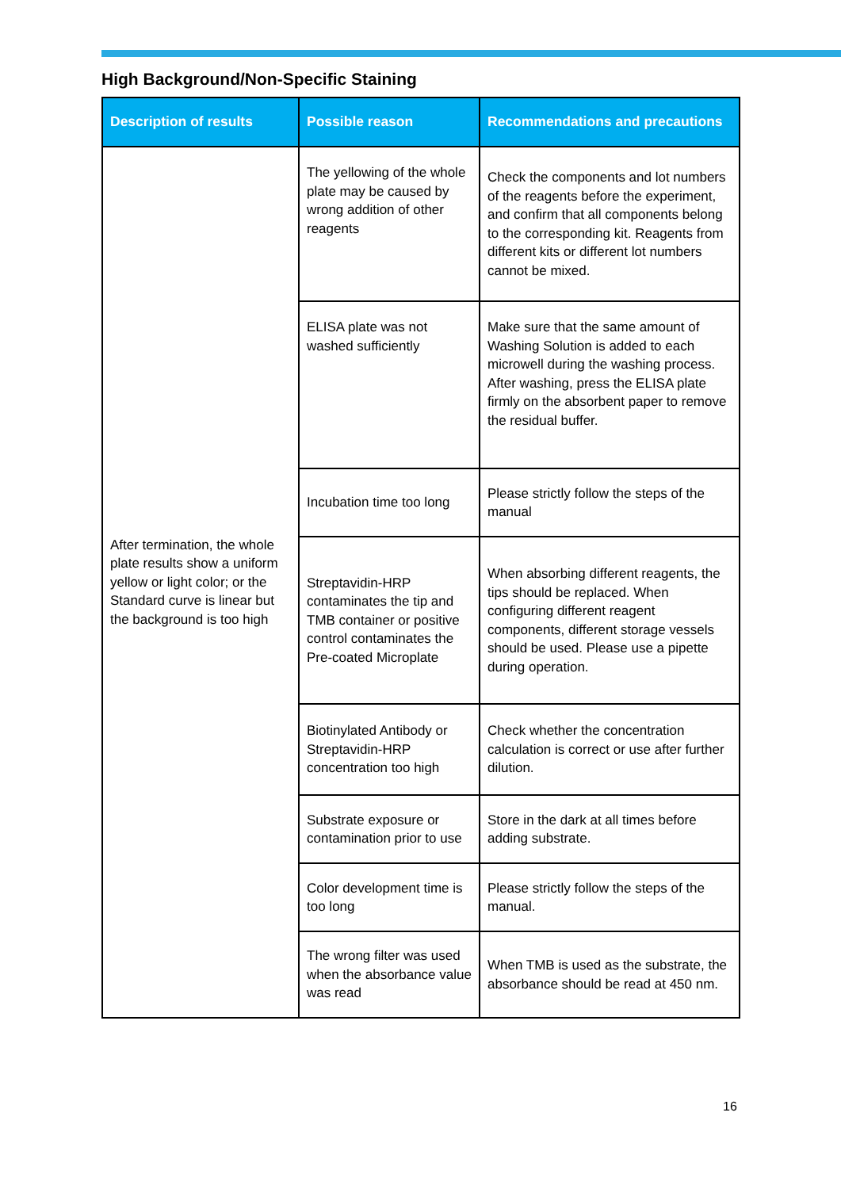High Background/Non-Specific Staining
| Description of results | Possible reason | Recommendations and precautions |
| --- | --- | --- |
| After termination, the whole plate results show a uniform yellow or light color; or the Standard curve is linear but the background is too high | The yellowing of the whole plate may be caused by wrong addition of other reagents | Check the components and lot numbers of the reagents before the experiment, and confirm that all components belong to the corresponding kit. Reagents from different kits or different lot numbers cannot be mixed. |
| | ELISA plate was not washed sufficiently | Make sure that the same amount of Washing Solution is added to each microwell during the washing process. After washing, press the ELISA plate firmly on the absorbent paper to remove the residual buffer. |
| | Incubation time too long | Please strictly follow the steps of the manual |
| | Streptavidin-HRP contaminates the tip and TMB container or positive control contaminates the Pre-coated Microplate | When absorbing different reagents, the tips should be replaced. When configuring different reagent components, different storage vessels should be used. Please use a pipette during operation. |
| | Biotinylated Antibody or Streptavidin-HRP concentration too high | Check whether the concentration calculation is correct or use after further dilution. |
| | Substrate exposure or contamination prior to use | Store in the dark at all times before adding substrate. |
| | Color development time is too long | Please strictly follow the steps of the manual. |
| | The wrong filter was used when the absorbance value was read | When TMB is used as the substrate, the absorbance should be read at 450 nm. |
16